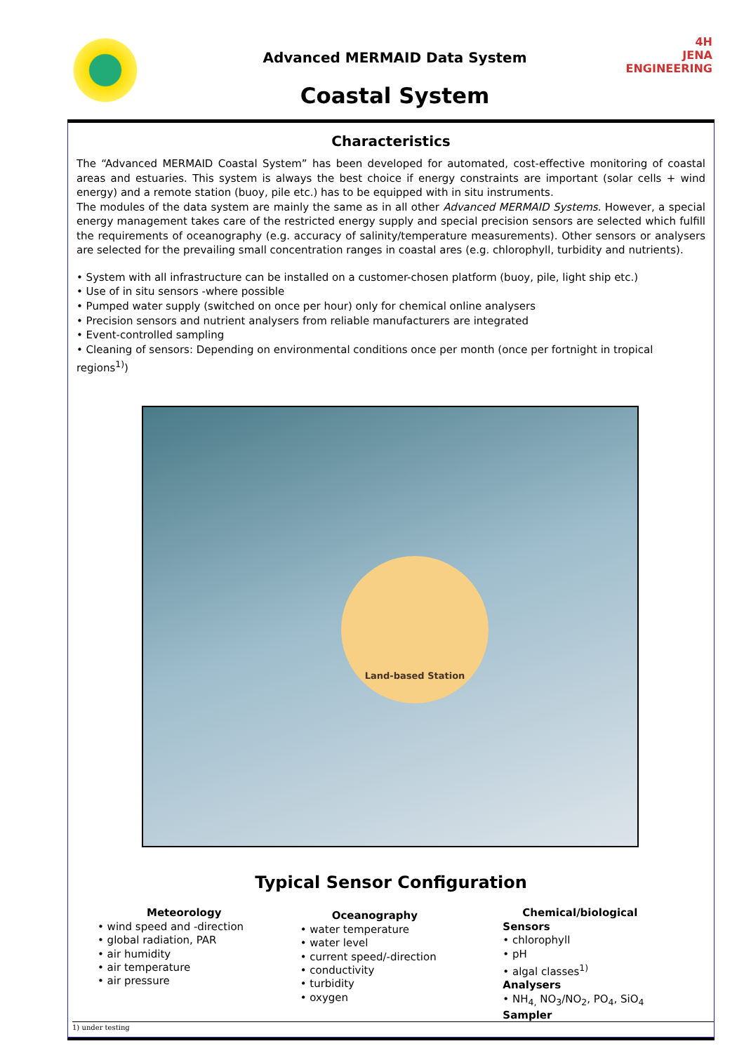Advanced MERMAID Data System
Coastal System
4H
JENA ENGINEERING
Characteristics
The “Advanced MERMAID Coastal System” has been developed for automated, cost-effective monitoring of coastal areas and estuaries. This system is always the best choice if energy constraints are important (solar cells + wind energy) and a remote station (buoy, pile etc.) has to be equipped with in situ instruments.
The modules of the data system are mainly the same as in all other Advanced MERMAID Systems. However, a special energy management takes care of the restricted energy supply and special precision sensors are selected which fulfill the requirements of oceanography (e.g. accuracy of salinity/temperature measurements). Other sensors or analysers are selected for the prevailing small concentration ranges in coastal ares (e.g. chlorophyll, turbidity and nutrients).
• System with all infrastructure can be installed on a customer-chosen platform (buoy, pile, light ship etc.)
• Use of in situ sensors -where possible
• Pumped water supply (switched on once per hour) only for chemical online analysers
• Precision sensors and nutrient analysers from reliable manufacturers are integrated
• Event-controlled sampling
• Cleaning of sensors: Depending on environmental conditions once per month (once per fortnight in tropical regions<sup>1)</sup>)
Land-based Station
Typical Sensor Configuration
Meteorology
• wind speed and -direction
• global radiation, PAR
• air humidity
• air temperature
• air pressure
Oceanography
• water temperature
• water level
• current speed/-direction
• conductivity
• turbidity
• oxygen
Chemical/biological
Sensors
• chlorophyll
• pH
• algal classes<sup>1)</sup>
Analysers
• NH<sub>4,</sub> NO<sub>3</sub>/NO<sub>2</sub>, PO<sub>4</sub>, SiO<sub>4</sub>
Sampler
1) under testing